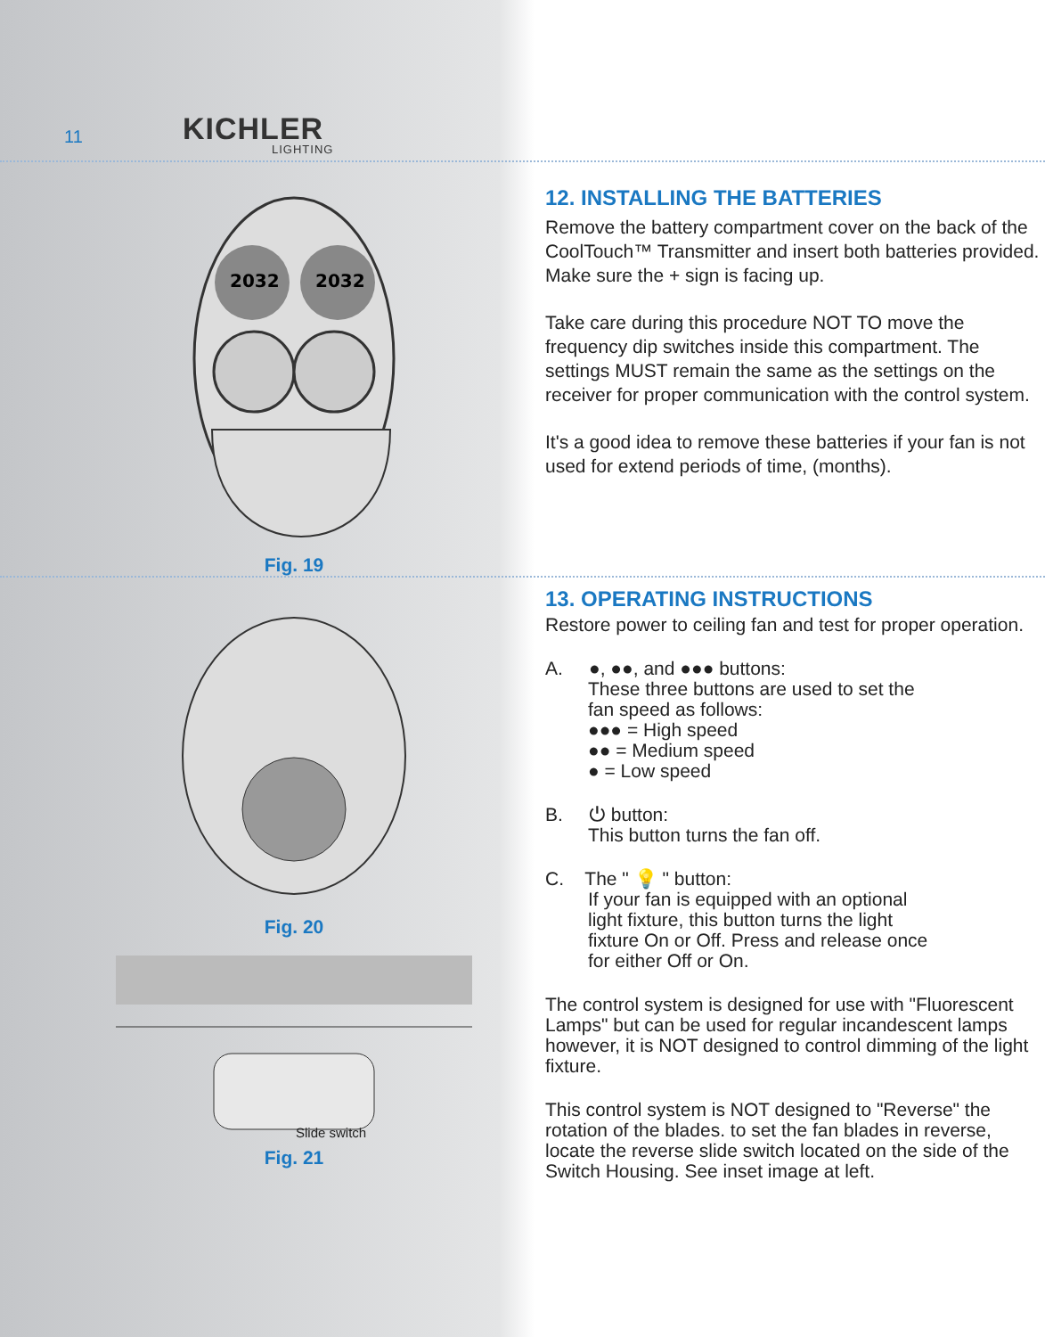11 KICHLER
LIGHTING
2032
2032
Fig. 19
12. INSTALLING THE BATTERIES
Remove the battery compartment cover on the back of the CoolTouch™ Transmitter and insert both batteries provided. Make sure the + sign is facing up.
Take care during this procedure NOT TO move the frequency dip switches inside this compartment. The settings MUST remain the same as the settings on the receiver for proper communication with the control system.
It's a good idea to remove these batteries if your fan is not used for extend periods of time, (months).
Fig. 20
Slide switch
Fig. 21
13. OPERATING INSTRUCTIONS
Restore power to ceiling fan and test for proper operation.
A. ●, ●●, and ●●● buttons:
These three buttons are used to set the
fan speed as follows:
●●● = High speed
●● = Medium speed
● = Low speed
B. ⏻ button:
This button turns the fan off.
C. The " 💡 " button:
If your fan is equipped with an optional
light fixture, this button turns the light
fixture On or Off. Press and release once
for either Off or On.
The control system is designed for use with "Fluorescent Lamps" but can be used for regular incandescent lamps however, it is NOT designed to control dimming of the light fixture.
This control system is NOT designed to "Reverse" the rotation of the blades. to set the fan blades in reverse, locate the reverse slide switch located on the side of the Switch Housing. See inset image at left.